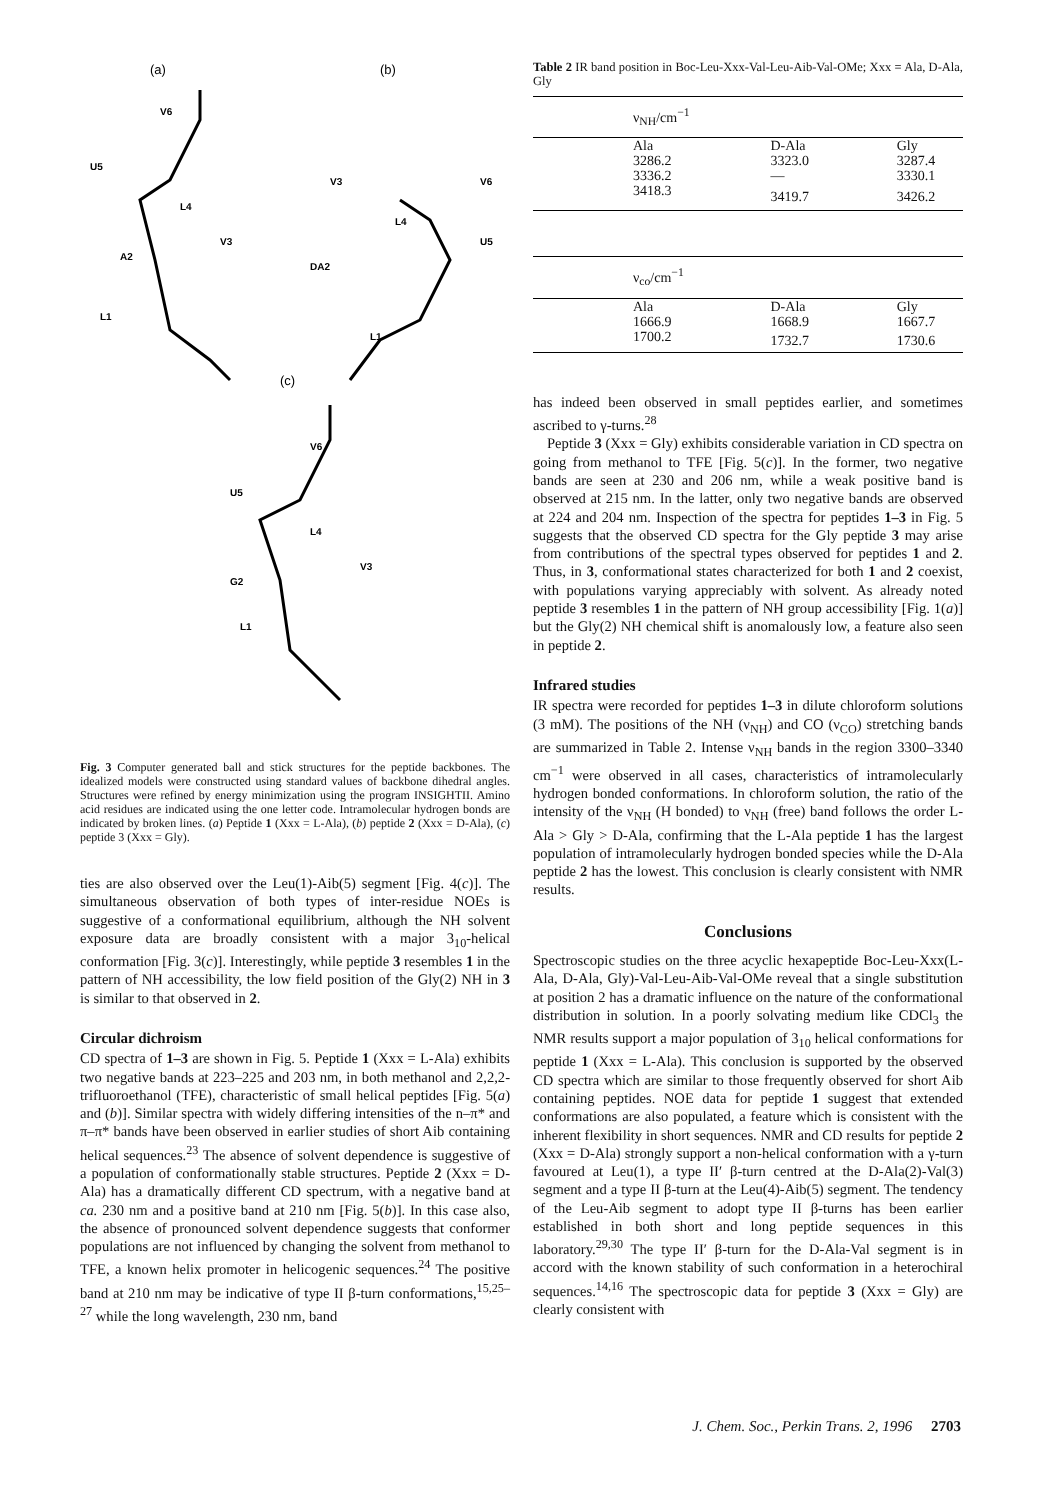(a)
(b)
(c)
V6
U5
L4
V3
A2
L1
V3
V6
U5
L4
DA2
L1
V6
U5
L4
V3
G2
L1
Fig. 3 Computer generated ball and stick structures for the peptide backbones. The idealized models were constructed using standard values of backbone dihedral angles. Structures were refined by energy minimization using the program INSIGHTII. Amino acid residues are indicated using the one letter code. Intramolecular hydrogen bonds are indicated by broken lines. (a) Peptide 1 (Xxx = L-Ala), (b) peptide 2 (Xxx = D-Ala), (c) peptide 3 (Xxx = Gly).
ties are also observed over the Leu(1)-Aib(5) segment [Fig. 4(c)]. The simultaneous observation of both types of inter-residue NOEs is suggestive of a conformational equilibrium, although the NH solvent exposure data are broadly consistent with a major 3<sub>10</sub>-helical conformation [Fig. 3(c)]. Interestingly, while peptide 3 resembles 1 in the pattern of NH accessibility, the low field position of the Gly(2) NH in 3 is similar to that observed in 2.
Circular dichroism
CD spectra of 1–3 are shown in Fig. 5. Peptide 1 (Xxx = L-Ala) exhibits two negative bands at 223–225 and 203 nm, in both methanol and 2,2,2-trifluoroethanol (TFE), characteristic of small helical peptides [Fig. 5(a) and (b)]. Similar spectra with widely differing intensities of the n–π* and π–π* bands have been observed in earlier studies of short Aib containing helical sequences.<sup>23</sup> The absence of solvent dependence is suggestive of a population of conformationally stable structures. Peptide 2 (Xxx = D-Ala) has a dramatically different CD spectrum, with a negative band at ca. 230 nm and a positive band at 210 nm [Fig. 5(b)]. In this case also, the absence of pronounced solvent dependence suggests that conformer populations are not influenced by changing the solvent from methanol to TFE, a known helix promoter in helicogenic sequences.<sup>24</sup> The positive band at 210 nm may be indicative of type II β-turn conformations,<sup>15,25–27</sup> while the long wavelength, 230 nm, band
Table 2 IR band position in Boc-Leu-Xxx-Val-Leu-Aib-Val-OMe; Xxx = Ala, D-Ala, Gly
| ν<sub>NH</sub>/cm<sup>−1</sup> | | |
| Ala | D-Ala | Gly |
| 3286.2 | 3323.0 | 3287.4 |
| 3336.2 | — | 3330.1 |
| 3418.3 | 3419.7 | 3426.2 |
| ν<sub>co</sub>/cm<sup>−1</sup> | | |
| Ala | D-Ala | Gly |
| 1666.9 | 1668.9 | 1667.7 |
| 1700.2 | 1732.7 | 1730.6 |
has indeed been observed in small peptides earlier, and sometimes ascribed to γ-turns.<sup>28</sup>
Peptide 3 (Xxx = Gly) exhibits considerable variation in CD spectra on going from methanol to TFE [Fig. 5(c)]. In the former, two negative bands are seen at 230 and 206 nm, while a weak positive band is observed at 215 nm. In the latter, only two negative bands are observed at 224 and 204 nm. Inspection of the spectra for peptides 1–3 in Fig. 5 suggests that the observed CD spectra for the Gly peptide 3 may arise from contributions of the spectral types observed for peptides 1 and 2. Thus, in 3, conformational states characterized for both 1 and 2 coexist, with populations varying appreciably with solvent. As already noted peptide 3 resembles 1 in the pattern of NH group accessibility [Fig. 1(a)] but the Gly(2) NH chemical shift is anomalously low, a feature also seen in peptide 2.
Infrared studies
IR spectra were recorded for peptides 1–3 in dilute chloroform solutions (3 mM). The positions of the NH (ν<sub>NH</sub>) and CO (ν<sub>CO</sub>) stretching bands are summarized in Table 2. Intense ν<sub>NH</sub> bands in the region 3300–3340 cm<sup>−1</sup> were observed in all cases, characteristics of intramolecularly hydrogen bonded conformations. In chloroform solution, the ratio of the intensity of the ν<sub>NH</sub> (H bonded) to ν<sub>NH</sub> (free) band follows the order L-Ala > Gly > D-Ala, confirming that the L-Ala peptide 1 has the largest population of intramolecularly hydrogen bonded species while the D-Ala peptide 2 has the lowest. This conclusion is clearly consistent with NMR results.
Conclusions
Spectroscopic studies on the three acyclic hexapeptide Boc-Leu-Xxx(L-Ala, D-Ala, Gly)-Val-Leu-Aib-Val-OMe reveal that a single substitution at position 2 has a dramatic influence on the nature of the conformational distribution in solution. In a poorly solvating medium like CDCl<sub>3</sub> the NMR results support a major population of 3<sub>10</sub> helical conformations for peptide 1 (Xxx = L-Ala). This conclusion is supported by the observed CD spectra which are similar to those frequently observed for short Aib containing peptides. NOE data for peptide 1 suggest that extended conformations are also populated, a feature which is consistent with the inherent flexibility in short sequences. NMR and CD results for peptide 2 (Xxx = D-Ala) strongly support a non-helical conformation with a γ-turn favoured at Leu(1), a type II′ β-turn centred at the D-Ala(2)-Val(3) segment and a type II β-turn at the Leu(4)-Aib(5) segment. The tendency of the Leu-Aib segment to adopt type II β-turns has been earlier established in both short and long peptide sequences in this laboratory.<sup>29,30</sup> The type II′ β-turn for the D-Ala-Val segment is in accord with the known stability of such conformation in a heterochiral sequences.<sup>14,16</sup> The spectroscopic data for peptide 3 (Xxx = Gly) are clearly consistent with
J. Chem. Soc., Perkin Trans. 2, 1996 2703